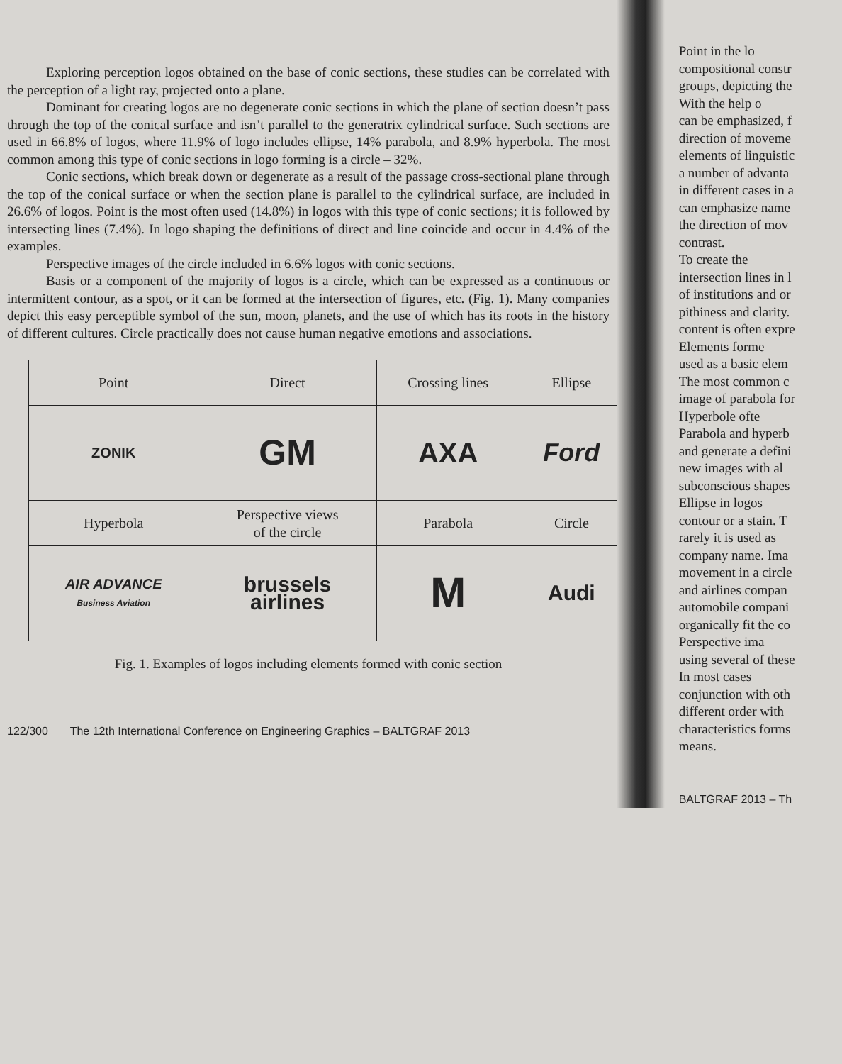Exploring perception logos obtained on the base of conic sections, these studies can be correlated with the perception of a light ray, projected onto a plane.
Dominant for creating logos are no degenerate conic sections in which the plane of section doesn’t pass through the top of the conical surface and isn’t parallel to the generatrix cylindrical surface. Such sections are used in 66.8% of logos, where 11.9% of logo includes ellipse, 14% parabola, and 8.9% hyperbola. The most common among this type of conic sections in logo forming is a circle – 32%.
Conic sections, which break down or degenerate as a result of the passage cross-sectional plane through the top of the conical surface or when the section plane is parallel to the cylindrical surface, are included in 26.6% of logos. Point is the most often used (14.8%) in logos with this type of conic sections; it is followed by intersecting lines (7.4%). In logo shaping the definitions of direct and line coincide and occur in 4.4% of the examples.
Perspective images of the circle included in 6.6% logos with conic sections.
Basis or a component of the majority of logos is a circle, which can be expressed as a continuous or intermittent contour, as a spot, or it can be formed at the intersection of figures, etc. (Fig. 1). Many companies depict this easy perceptible symbol of the sun, moon, planets, and the use of which has its roots in the history of different cultures. Circle practically does not cause human negative emotions and associations.
| Point | Direct | Crossing lines | Ellipse |
| ZONIK | GM | AXA | Ford |
| Hyperbola | Perspective views of the circle | Parabola | Circle |
| AIR ADVANCE Business Aviation | brussels airlines | M | Audi |
Fig. 1. Examples of logos including elements formed with conic section
122/300 The 12th International Conference on Engineering Graphics – BALTGRAF 2013
Point in the lo
compositional constr
groups, depicting the
With the help o
can be emphasized, f
direction of moveme
elements of linguistic
a number of advanta
in different cases in a
can emphasize name
the direction of mov
contrast.
To create the
intersection lines in l
of institutions and or
pithiness and clarity.
content is often expre
Elements forme
used as a basic elem
The most common c
image of parabola for
Hyperbole ofte
Parabola and hyperb
and generate a defini
new images with al
subconscious shapes
Ellipse in logos
contour or a stain. T
rarely it is used as
company name. Ima
movement in a circle
and airlines compan
automobile compani
organically fit the co
Perspective ima
using several of these
In most cases
conjunction with oth
different order with
characteristics forms
means.
BALTGRAF 2013 – Th